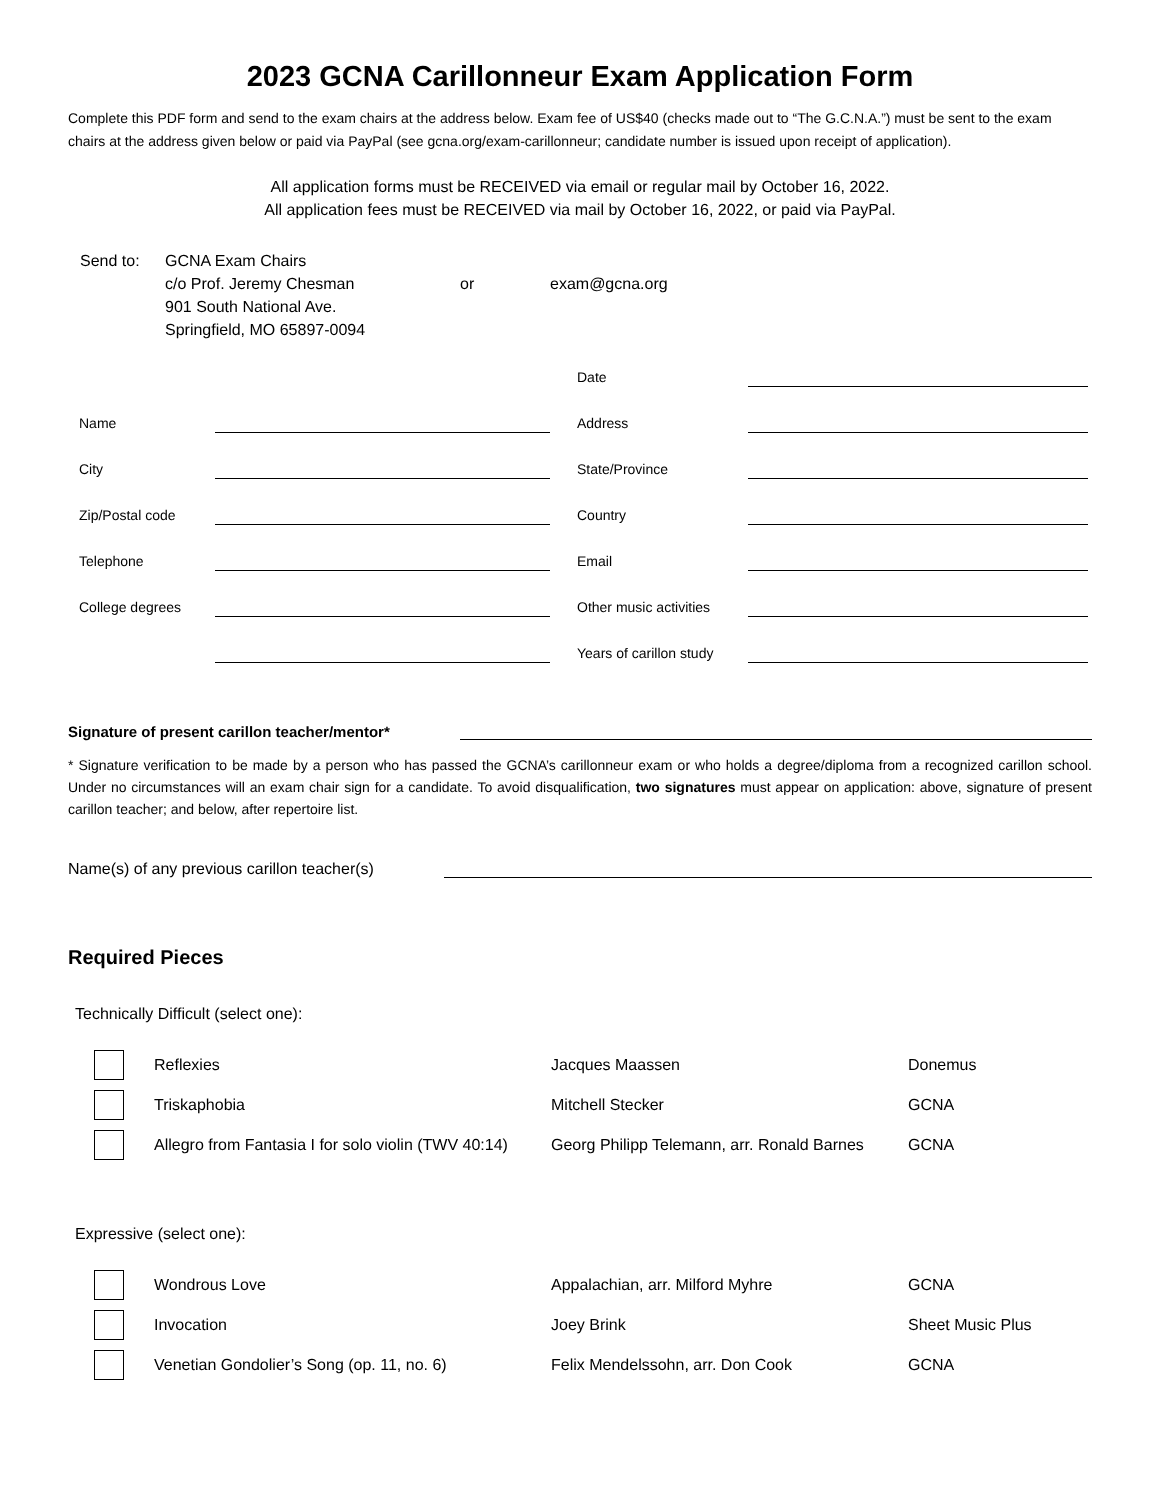2023 GCNA Carillonneur Exam Application Form
Complete this PDF form and send to the exam chairs at the address below. Exam fee of US$40 (checks made out to “The G.C.N.A.”) must be sent to the exam chairs at the address given below or paid via PayPal (see gcna.org/exam-carillonneur; candidate number is issued upon receipt of application).
All application forms must be RECEIVED via email or regular mail by October 16, 2022.
All application fees must be RECEIVED via mail by October 16, 2022, or paid via PayPal.
Send to: GCNA Exam Chairs
c/o Prof. Jeremy Chesman
901 South National Ave.
Springfield, MO 65897-0094
or exam@gcna.org
| | | | Date | |
| Name | | | Address | |
| City | | | State/Province | |
| Zip/Postal code | | | Country | |
| Telephone | | | Email | |
| College degrees | | | Other music activities | |
| | | | Years of carillon study | |
Signature of present carillon teacher/mentor*
* Signature verification to be made by a person who has passed the GCNA’s carillonneur exam or who holds a degree/diploma from a recognized carillon school. Under no circumstances will an exam chair sign for a candidate. To avoid disqualification, two signatures must appear on application: above, signature of present carillon teacher; and below, after repertoire list.
Name(s) of any previous carillon teacher(s)
Required Pieces
Technically Difficult (select one):
| | Reflexies | Jacques Maassen | Donemus |
| | Triskaphobia | Mitchell Stecker | GCNA |
| | Allegro from Fantasia I for solo violin (TWV 40:14) | Georg Philipp Telemann, arr. Ronald Barnes | GCNA |
Expressive (select one):
| | Wondrous Love | Appalachian, arr. Milford Myhre | GCNA |
| | Invocation | Joey Brink | Sheet Music Plus |
| | Venetian Gondolier’s Song (op. 11, no. 6) | Felix Mendelssohn, arr. Don Cook | GCNA |